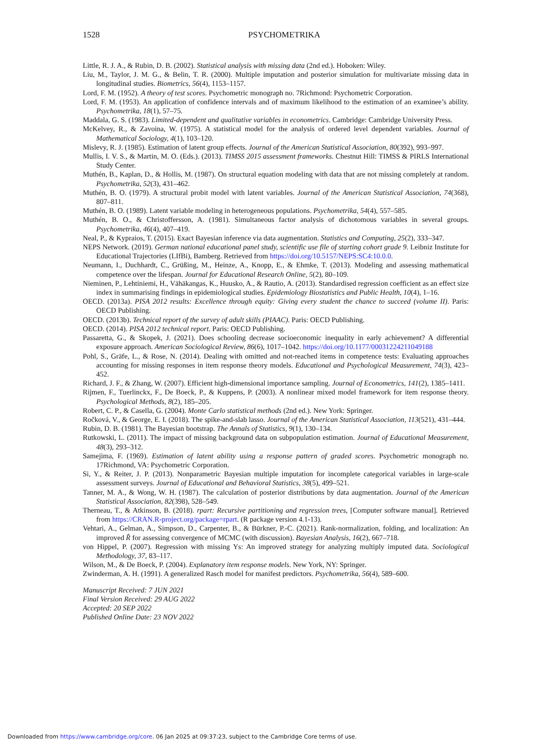1528
PSYCHOMETRIKA
Little, R. J. A., & Rubin, D. B. (2002). Statistical analysis with missing data (2nd ed.). Hoboken: Wiley.
Liu, M., Taylor, J. M. G., & Belin, T. R. (2000). Multiple imputation and posterior simulation for multivariate missing data in longitudinal studies. Biometrics, 56(4), 1153–1157.
Lord, F. M. (1952). A theory of test scores. Psychometric monograph no. 7Richmond: Psychometric Corporation.
Lord, F. M. (1953). An application of confidence intervals and of maximum likelihood to the estimation of an examinee’s ability. Psychometrika, 18(1), 57–75.
Maddala, G. S. (1983). Limited-dependent and qualitative variables in econometrics. Cambridge: Cambridge University Press.
McKelvey, R., & Zavoina, W. (1975). A statistical model for the analysis of ordered level dependent variables. Journal of Mathematical Sociology, 4(1), 103–120.
Mislevy, R. J. (1985). Estimation of latent group effects. Journal of the American Statistical Association, 80(392), 993–997.
Mullis, I. V. S., & Martin, M. O. (Eds.). (2013). TIMSS 2015 assessment frameworks. Chestnut Hill: TIMSS & PIRLS International Study Center.
Muthén, B., Kaplan, D., & Hollis, M. (1987). On structural equation modeling with data that are not missing completely at random. Psychometrika, 52(3), 431–462.
Muthén, B. O. (1979). A structural probit model with latent variables. Journal of the American Statistical Association, 74(368), 807–811.
Muthén, B. O. (1989). Latent variable modeling in heterogeneous populations. Psychometrika, 54(4), 557–585.
Muthén, B. O., & Christoffersson, A. (1981). Simultaneous factor analysis of dichotomous variables in several groups. Psychometrika, 46(4), 407–419.
Neal, P., & Kypraios, T. (2015). Exact Bayesian inference via data augmentation. Statistics and Computing, 25(2), 333–347.
NEPS Network. (2019). German national educational panel study, scientific use file of starting cohort grade 9. Leibniz Institute for Educational Trajectories (LIfBi), Bamberg. Retrieved from https://doi.org/10.5157/NEPS:SC4:10.0.0.
Neumann, I., Duchhardt, C., Grüßing, M., Heinze, A., Knopp, E., & Ehmke, T. (2013). Modeling and assessing mathematical competence over the lifespan. Journal for Educational Research Online, 5(2), 80–109.
Nieminen, P., Lehtiniemi, H., Vähäkangas, K., Huusko, A., & Rautio, A. (2013). Standardised regression coefficient as an effect size index in summarising findings in epidemiological studies. Epidemiology Biostatistics and Public Health, 10(4), 1–16.
OECD. (2013a). PISA 2012 results: Excellence through equity: Giving every student the chance to succeed (volume II). Paris: OECD Publishing.
OECD. (2013b). Technical report of the survey of adult skills (PIAAC). Paris: OECD Publishing.
OECD. (2014). PISA 2012 technical report. Paris: OECD Publishing.
Passaretta, G., & Skopek, J. (2021). Does schooling decrease socioeconomic inequality in early achievement? A differential exposure approach. American Sociological Review, 86(6), 1017–1042. https://doi.org/10.1177/00031224211049188
Pohl, S., Gräfe, L., & Rose, N. (2014). Dealing with omitted and not-reached items in competence tests: Evaluating approaches accounting for missing responses in item response theory models. Educational and Psychological Measurement, 74(3), 423–452.
Richard, J. F., & Zhang, W. (2007). Efficient high-dimensional importance sampling. Journal of Econometrics, 141(2), 1385–1411.
Rijmen, F., Tuerlinckx, F., De Boeck, P., & Kuppens, P. (2003). A nonlinear mixed model framework for item response theory. Psychological Methods, 8(2), 185–205.
Robert, C. P., & Casella, G. (2004). Monte Carlo statistical methods (2nd ed.). New York: Springer.
Ročková, V., & George, E. I. (2018). The spike-and-slab lasso. Journal of the American Statistical Association, 113(521), 431–444.
Rubin, D. B. (1981). The Bayesian bootstrap. The Annals of Statistics, 9(1), 130–134.
Rutkowski, L. (2011). The impact of missing background data on subpopulation estimation. Journal of Educational Measurement, 48(3), 293–312.
Samejima, F. (1969). Estimation of latent ability using a response pattern of graded scores. Psychometric monograph no. 17Richmond, VA: Psychometric Corporation.
Si, Y., & Reiter, J. P. (2013). Nonparametric Bayesian multiple imputation for incomplete categorical variables in large-scale assessment surveys. Journal of Educational and Behavioral Statistics, 38(5), 499–521.
Tanner, M. A., & Wong, W. H. (1987). The calculation of posterior distributions by data augmentation. Journal of the American Statistical Association, 82(398), 528–549.
Therneau, T., & Atkinson, B. (2018). rpart: Recursive partitioning and regression trees, [Computer software manual]. Retrieved from https://CRAN.R-project.org/package=rpart. (R package version 4.1-13).
Vehtari, A., Gelman, A., Simpson, D., Carpenter, B., & Bürkner, P.-C. (2021). Rank-normalization, folding, and localization: An improved R̂ for assessing convergence of MCMC (with discussion). Bayesian Analysis, 16(2), 667–718.
von Hippel, P. (2007). Regression with missing Ys: An improved strategy for analyzing multiply imputed data. Sociological Methodology, 37, 83–117.
Wilson, M., & De Boeck, P. (2004). Explanatory item response models. New York, NY: Springer.
Zwinderman, A. H. (1991). A generalized Rasch model for manifest predictors. Psychometrika, 56(4), 589–600.
Manuscript Received: 7 JUN 2021
Final Version Received: 29 AUG 2022
Accepted: 20 SEP 2022
Published Online Date: 23 NOV 2022
Downloaded from https://www.cambridge.org/core. 06 Jan 2025 at 09:37:23, subject to the Cambridge Core terms of use.